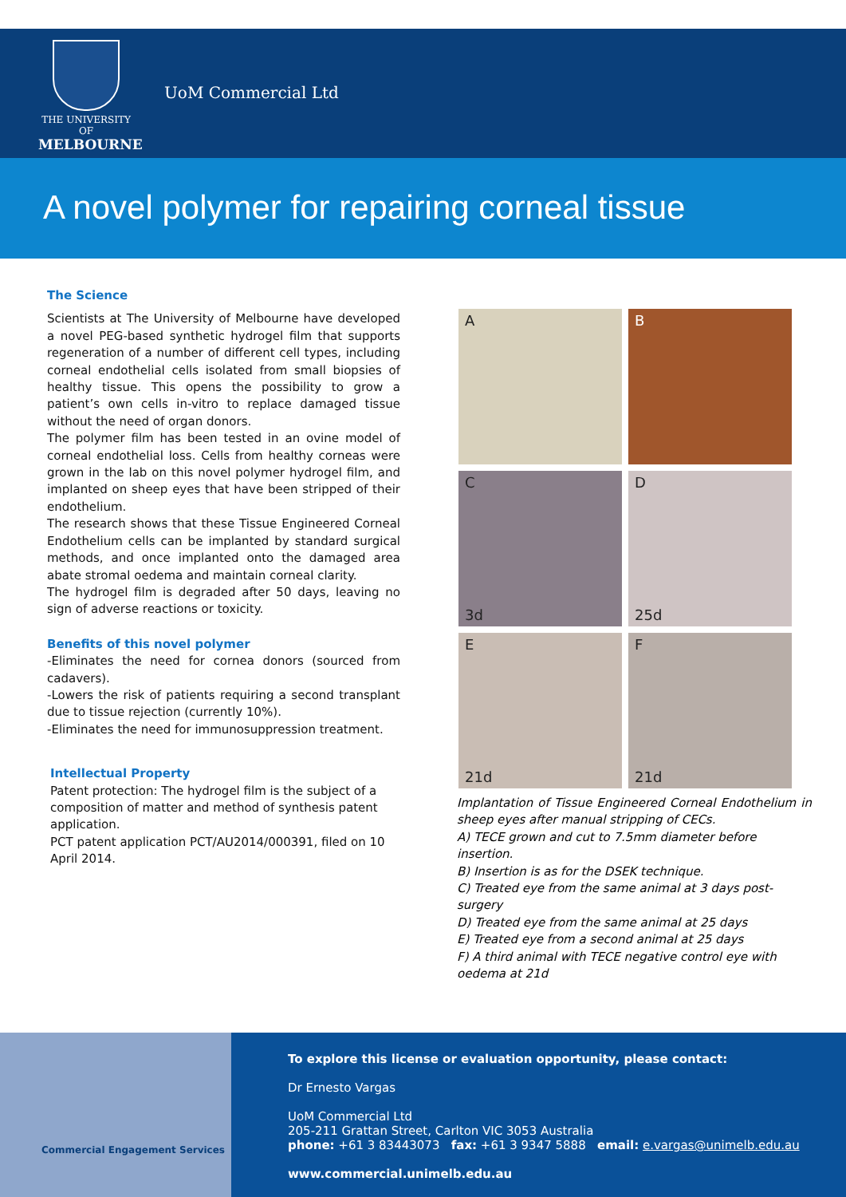THE UNIVERSITY OF
MELBOURNE
UoM Commercial Ltd
A novel polymer for repairing corneal tissue
The Science
Scientists at The University of Melbourne have developed a novel PEG-based synthetic hydrogel film that supports regeneration of a number of different cell types, including corneal endothelial cells isolated from small biopsies of healthy tissue. This opens the possibility to grow a patient’s own cells in-vitro to replace damaged tissue without the need of organ donors.
The polymer film has been tested in an ovine model of corneal endothelial loss. Cells from healthy corneas were grown in the lab on this novel polymer hydrogel film, and implanted on sheep eyes that have been stripped of their endothelium.
The research shows that these Tissue Engineered Corneal Endothelium cells can be implanted by standard surgical methods, and once implanted onto the damaged area abate stromal oedema and maintain corneal clarity.
The hydrogel film is degraded after 50 days, leaving no sign of adverse reactions or toxicity.
Benefits of this novel polymer
-Eliminates the need for cornea donors (sourced from cadavers).
-Lowers the risk of patients requiring a second transplant due to tissue rejection (currently 10%).
-Eliminates the need for immunosuppression treatment.
Intellectual Property
Patent protection: The hydrogel film is the subject of a composition of matter and method of synthesis patent application.
PCT patent application PCT/AU2014/000391, filed on 10 April 2014.
A
B
C
3d
D
25d
E
21d
F
21d
Implantation of Tissue Engineered Corneal Endothelium in sheep eyes after manual stripping of CECs.
A) TECE grown and cut to 7.5mm diameter before insertion.
B) Insertion is as for the DSEK technique.
C) Treated eye from the same animal at 3 days post-surgery
D) Treated eye from the same animal at 25 days
E) Treated eye from a second animal at 25 days
F) A third animal with TECE negative control eye with oedema at 21d
Commercial Engagement Services
To explore this license or evaluation opportunity, please contact:
Dr Ernesto Vargas
UoM Commercial Ltd
205-211 Grattan Street, Carlton VIC 3053 Australia
phone: +61 3 83443073 fax: +61 3 9347 5888 email: e.vargas@unimelb.edu.au
www.commercial.unimelb.edu.au